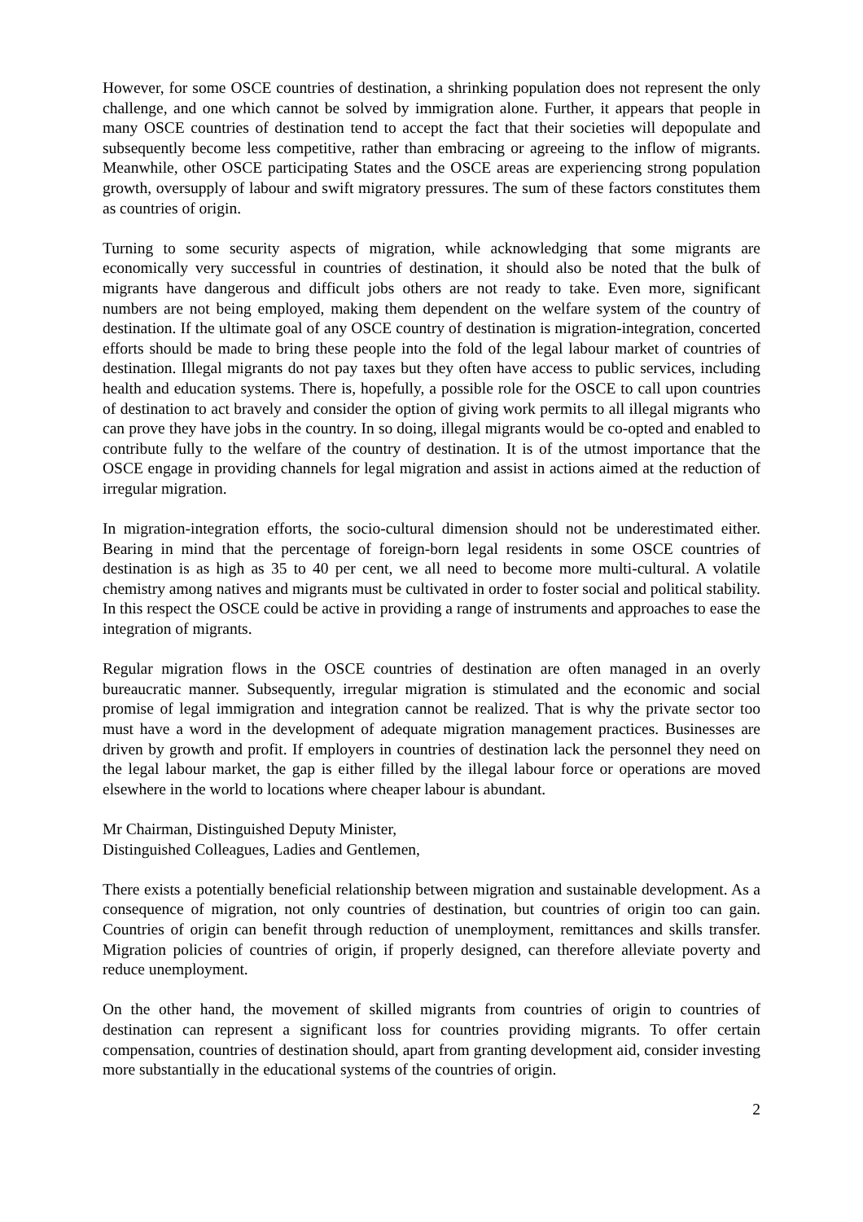However, for some OSCE countries of destination, a shrinking population does not represent the only challenge, and one which cannot be solved by immigration alone. Further, it appears that people in many OSCE countries of destination tend to accept the fact that their societies will depopulate and subsequently become less competitive, rather than embracing or agreeing to the inflow of migrants. Meanwhile, other OSCE participating States and the OSCE areas are experiencing strong population growth, oversupply of labour and swift migratory pressures. The sum of these factors constitutes them as countries of origin.
Turning to some security aspects of migration, while acknowledging that some migrants are economically very successful in countries of destination, it should also be noted that the bulk of migrants have dangerous and difficult jobs others are not ready to take. Even more, significant numbers are not being employed, making them dependent on the welfare system of the country of destination. If the ultimate goal of any OSCE country of destination is migration-integration, concerted efforts should be made to bring these people into the fold of the legal labour market of countries of destination. Illegal migrants do not pay taxes but they often have access to public services, including health and education systems. There is, hopefully, a possible role for the OSCE to call upon countries of destination to act bravely and consider the option of giving work permits to all illegal migrants who can prove they have jobs in the country. In so doing, illegal migrants would be co-opted and enabled to contribute fully to the welfare of the country of destination. It is of the utmost importance that the OSCE engage in providing channels for legal migration and assist in actions aimed at the reduction of irregular migration.
In migration-integration efforts, the socio-cultural dimension should not be underestimated either. Bearing in mind that the percentage of foreign-born legal residents in some OSCE countries of destination is as high as 35 to 40 per cent, we all need to become more multi-cultural. A volatile chemistry among natives and migrants must be cultivated in order to foster social and political stability. In this respect the OSCE could be active in providing a range of instruments and approaches to ease the integration of migrants.
Regular migration flows in the OSCE countries of destination are often managed in an overly bureaucratic manner. Subsequently, irregular migration is stimulated and the economic and social promise of legal immigration and integration cannot be realized. That is why the private sector too must have a word in the development of adequate migration management practices. Businesses are driven by growth and profit. If employers in countries of destination lack the personnel they need on the legal labour market, the gap is either filled by the illegal labour force or operations are moved elsewhere in the world to locations where cheaper labour is abundant.
Mr Chairman, Distinguished Deputy Minister,
Distinguished Colleagues, Ladies and Gentlemen,
There exists a potentially beneficial relationship between migration and sustainable development. As a consequence of migration, not only countries of destination, but countries of origin too can gain. Countries of origin can benefit through reduction of unemployment, remittances and skills transfer. Migration policies of countries of origin, if properly designed, can therefore alleviate poverty and reduce unemployment.
On the other hand, the movement of skilled migrants from countries of origin to countries of destination can represent a significant loss for countries providing migrants. To offer certain compensation, countries of destination should, apart from granting development aid, consider investing more substantially in the educational systems of the countries of origin.
2